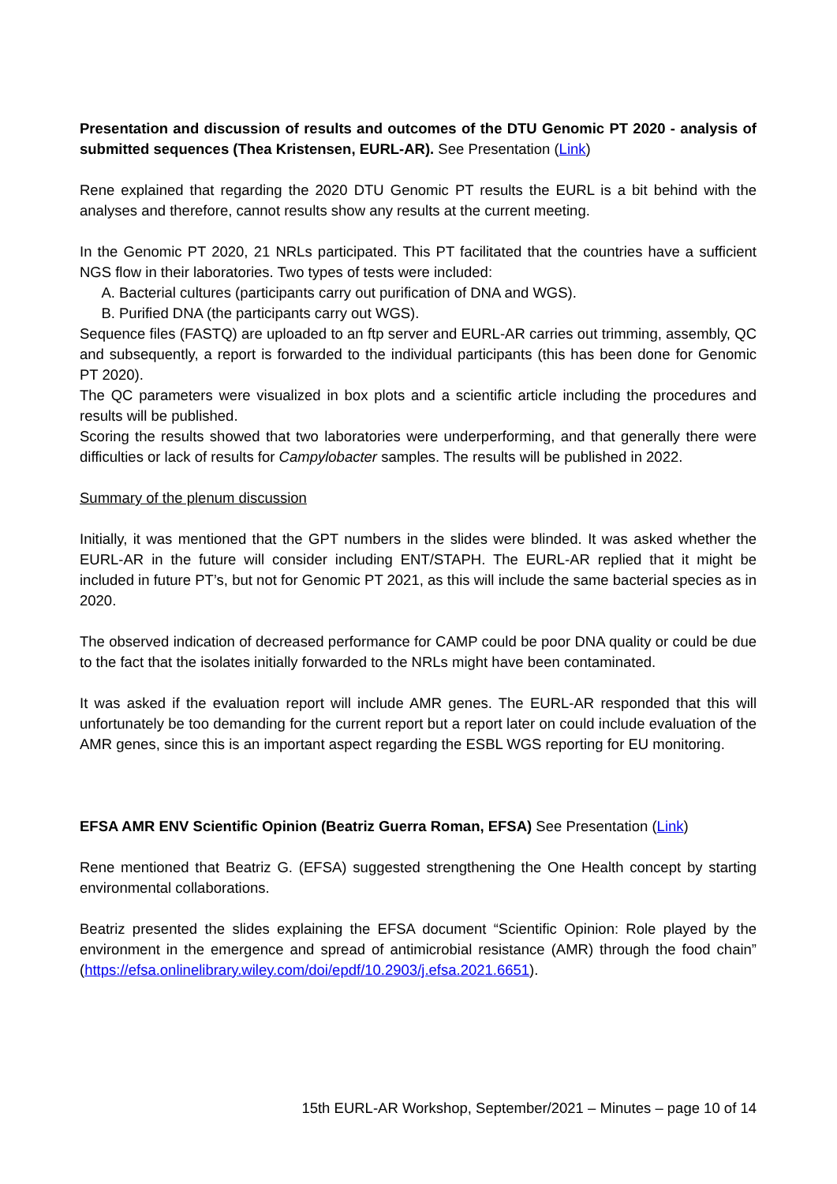Presentation and discussion of results and outcomes of the DTU Genomic PT 2020 - analysis of submitted sequences (Thea Kristensen, EURL-AR). See Presentation (Link)
Rene explained that regarding the 2020 DTU Genomic PT results the EURL is a bit behind with the analyses and therefore, cannot results show any results at the current meeting.
In the Genomic PT 2020, 21 NRLs participated. This PT facilitated that the countries have a sufficient NGS flow in their laboratories. Two types of tests were included:
A. Bacterial cultures (participants carry out purification of DNA and WGS).
B. Purified DNA (the participants carry out WGS).
Sequence files (FASTQ) are uploaded to an ftp server and EURL-AR carries out trimming, assembly, QC and subsequently, a report is forwarded to the individual participants (this has been done for Genomic PT 2020).
The QC parameters were visualized in box plots and a scientific article including the procedures and results will be published.
Scoring the results showed that two laboratories were underperforming, and that generally there were difficulties or lack of results for Campylobacter samples. The results will be published in 2022.
Summary of the plenum discussion
Initially, it was mentioned that the GPT numbers in the slides were blinded. It was asked whether the EURL-AR in the future will consider including ENT/STAPH. The EURL-AR replied that it might be included in future PT’s, but not for Genomic PT 2021, as this will include the same bacterial species as in 2020.
The observed indication of decreased performance for CAMP could be poor DNA quality or could be due to the fact that the isolates initially forwarded to the NRLs might have been contaminated.
It was asked if the evaluation report will include AMR genes. The EURL-AR responded that this will unfortunately be too demanding for the current report but a report later on could include evaluation of the AMR genes, since this is an important aspect regarding the ESBL WGS reporting for EU monitoring.
EFSA AMR ENV Scientific Opinion (Beatriz Guerra Roman, EFSA) See Presentation (Link)
Rene mentioned that Beatriz G. (EFSA) suggested strengthening the One Health concept by starting environmental collaborations.
Beatriz presented the slides explaining the EFSA document “Scientific Opinion: Role played by the environment in the emergence and spread of antimicrobial resistance (AMR) through the food chain” (https://efsa.onlinelibrary.wiley.com/doi/epdf/10.2903/j.efsa.2021.6651).
15th EURL-AR Workshop, September/2021 – Minutes – page 10 of 14